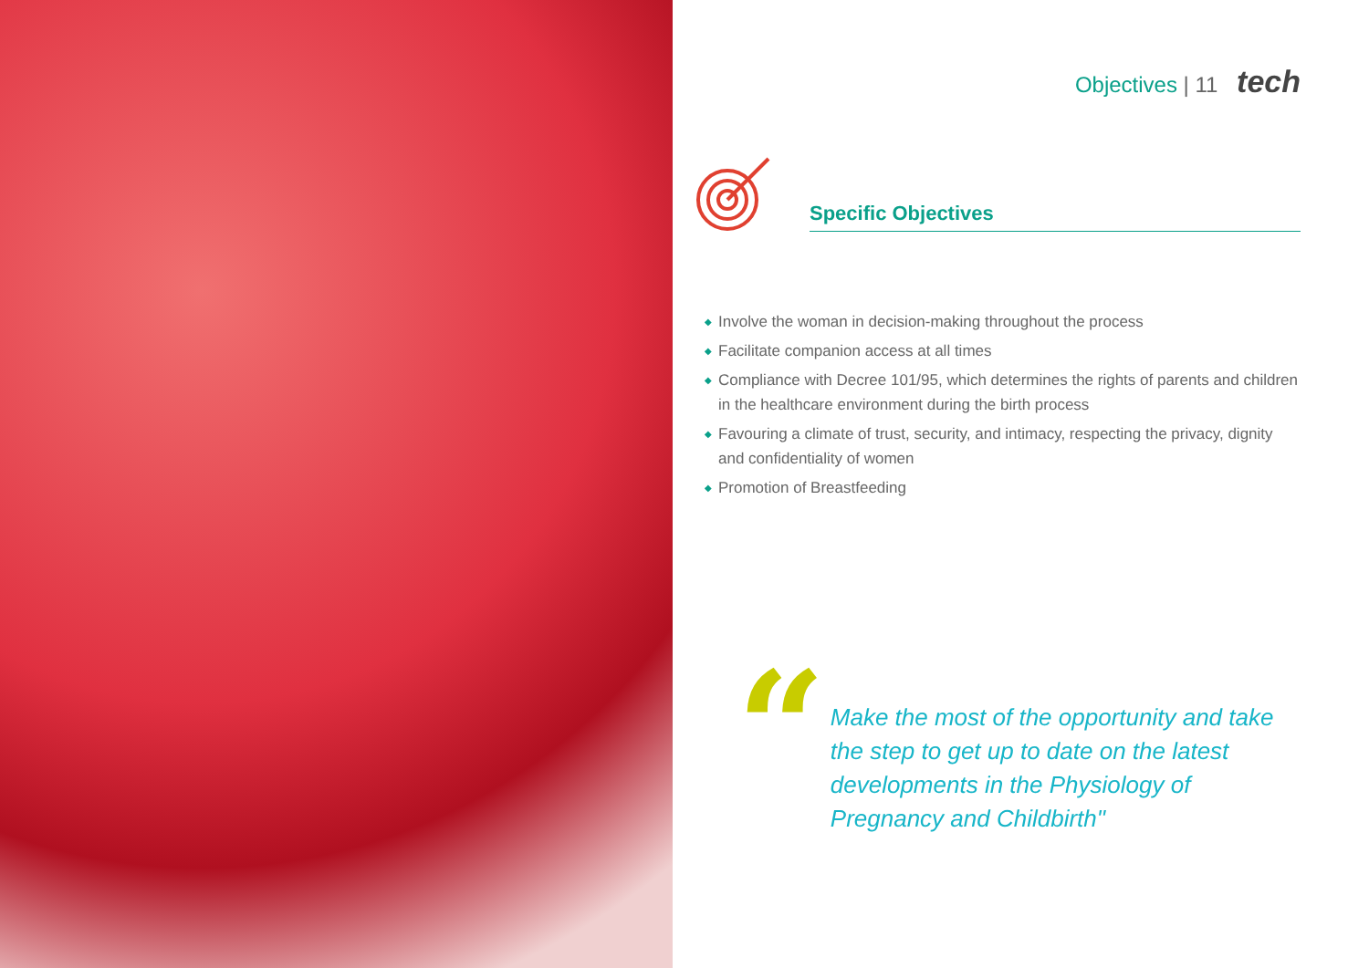Objectives | 11 tech
Specific Objectives
◆ Involve the woman in decision-making throughout the process
◆ Facilitate companion access at all times
◆ Compliance with Decree 101/95, which determines the rights of parents and children in the healthcare environment during the birth process
◆ Favouring a climate of trust, security, and intimacy, respecting the privacy, dignity and confidentiality of women
◆ Promotion of Breastfeeding
“
Make the most of the opportunity and take the step to get up to date on the latest developments in the Physiology of Pregnancy and Childbirth"